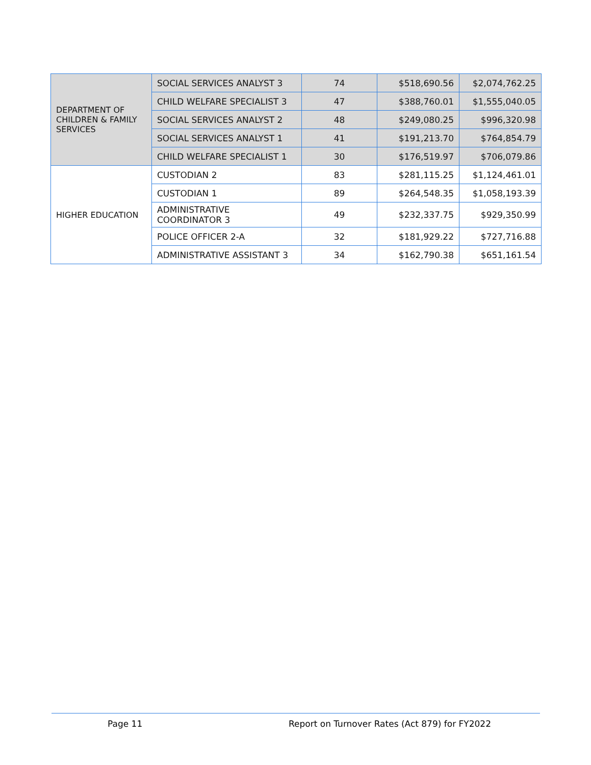| DEPARTMENT OF CHILDREN & FAMILY SERVICES | SOCIAL SERVICES ANALYST 3 | 74 | $518,690.56 | $2,074,762.25 |
| | CHILD WELFARE SPECIALIST 3 | 47 | $388,760.01 | $1,555,040.05 |
| | SOCIAL SERVICES ANALYST 2 | 48 | $249,080.25 | $996,320.98 |
| | SOCIAL SERVICES ANALYST 1 | 41 | $191,213.70 | $764,854.79 |
| | CHILD WELFARE SPECIALIST 1 | 30 | $176,519.97 | $706,079.86 |
| HIGHER EDUCATION | CUSTODIAN 2 | 83 | $281,115.25 | $1,124,461.01 |
| | CUSTODIAN 1 | 89 | $264,548.35 | $1,058,193.39 |
| | ADMINISTRATIVE COORDINATOR 3 | 49 | $232,337.75 | $929,350.99 |
| | POLICE OFFICER 2-A | 32 | $181,929.22 | $727,716.88 |
| | ADMINISTRATIVE ASSISTANT 3 | 34 | $162,790.38 | $651,161.54 |
Page 11 Report on Turnover Rates (Act 879) for FY2022